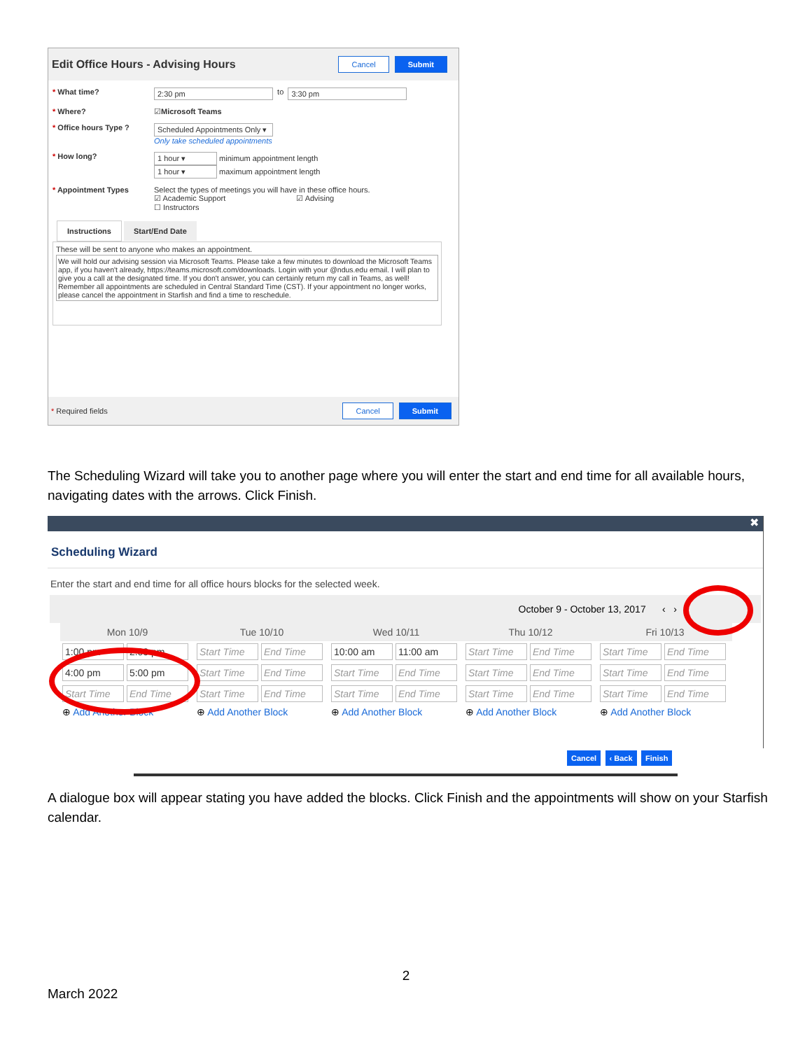Edit Office Hours - Advising Hours
Cancel Submit
* What time? 2:30 pm to 3:30 pm
* Where?
☑ Microsoft Teams
* Office hours Type ? Scheduled Appointments Only ▾
Only take scheduled appointments
* How long? 1 hour ▾ minimum appointment length
1 hour ▾ maximum appointment length
* Appointment Types Select the types of meetings you will have in these office hours.
☑ Academic Support ☑ Advising
☐ Instructors
Instructions Start/End Date
These will be sent to anyone who makes an appointment.
We will hold our advising session via Microsoft Teams. Please take a few minutes to download the Microsoft Teams app, if you haven't already, https://teams.microsoft.com/downloads. Login with your @ndus.edu email. I will plan to give you a call at the designated time. If you don't answer, you can certainly return my call in Teams, as well! Remember all appointments are scheduled in Central Standard Time (CST). If your appointment no longer works, please cancel the appointment in Starfish and find a time to reschedule.
* Required fields
Cancel Submit
The Scheduling Wizard will take you to another page where you will enter the start and end time for all available hours, navigating dates with the arrows. Click Finish.
✖
Scheduling Wizard
Enter the start and end time for all office hours blocks for the selected week.
October 9 - October 13, 2017 ‹ ›
| Mon 10/9 | Tue 10/10 | Wed 10/11 | Thu 10/12 | Fri 10/13 |
| --- | --- | --- | --- | --- |
| 1:00 pm 2:00 pm | Start Time End Time | 10:00 am 11:00 am | Start Time End Time | Start Time End Time |
| 4:00 pm 5:00 pm | Start Time End Time | Start Time End Time | Start Time End Time | Start Time End Time |
| Start Time End Time | Start Time End Time | Start Time End Time | Start Time End Time | Start Time End Time |
| ⊕ Add Another Block | ⊕ Add Another Block | ⊕ Add Another Block | ⊕ Add Another Block | ⊕ Add Another Block |
Cancel ‹ Back Finish
A dialogue box will appear stating you have added the blocks. Click Finish and the appointments will show on your Starfish calendar.
2
March 2022